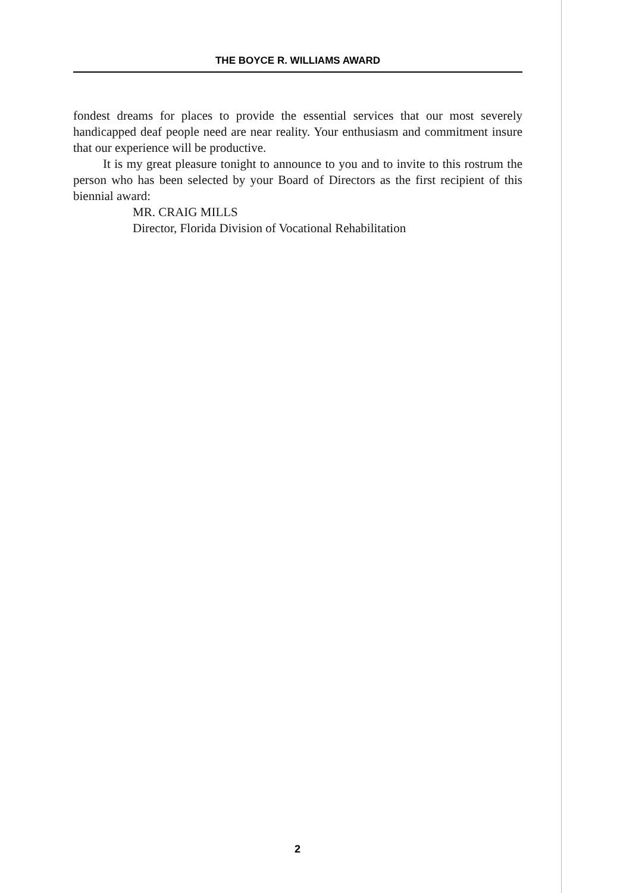THE BOYCE R. WILLIAMS AWARD
fondest dreams for places to provide the essential services that our most severely handicapped deaf people need are near reality. Your enthusiasm and commitment insure that our experience will be productive.
It is my great pleasure tonight to announce to you and to invite to this rostrum the person who has been selected by your Board of Directors as the first recipient of this biennial award:
MR. CRAIG MILLS
Director, Florida Division of Vocational Rehabilitation
2